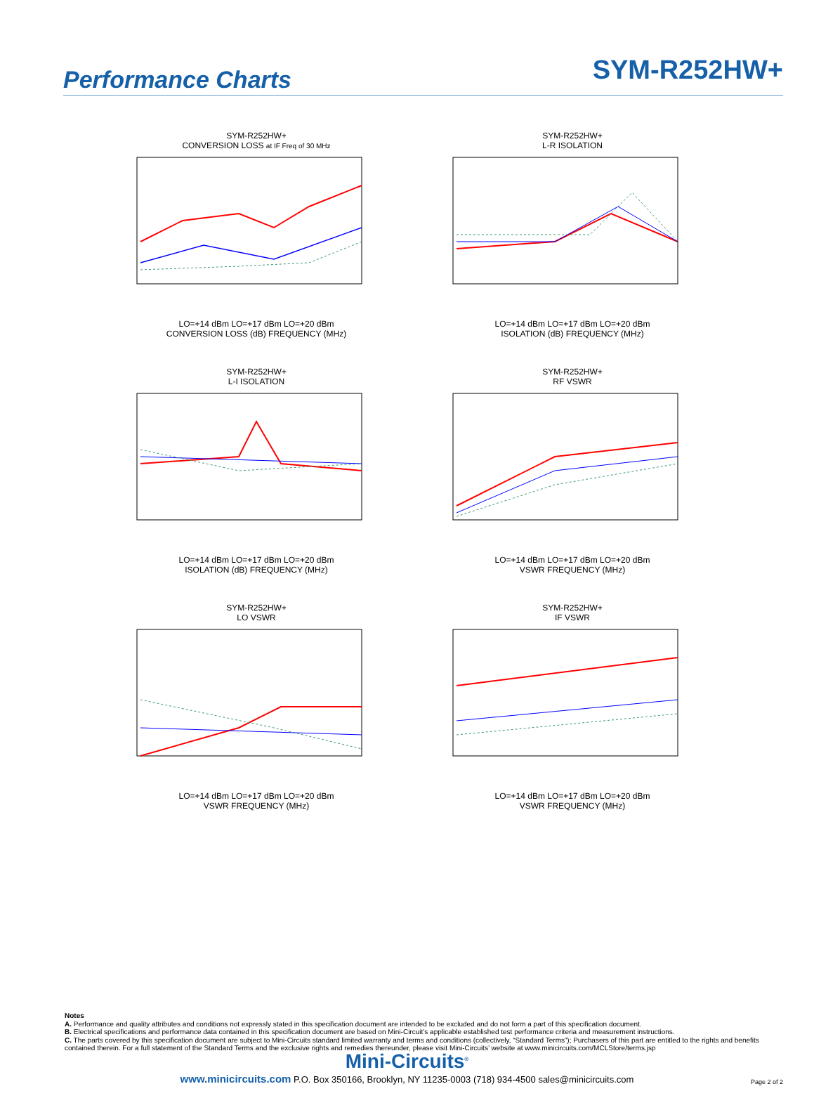Performance Charts
SYM-R252HW+
SYM-R252HW+
CONVERSION LOSS at IF Freq of 30 MHz LO=+14 dBm LO=+17 dBm LO=+20 dBm
CONVERSION LOSS (dB) FREQUENCY (MHz)
SYM-R252HW+
L-R ISOLATION LO=+14 dBm LO=+17 dBm LO=+20 dBm
ISOLATION (dB) FREQUENCY (MHz)
SYM-R252HW+
L-I ISOLATION LO=+14 dBm LO=+17 dBm LO=+20 dBm
ISOLATION (dB) FREQUENCY (MHz)
SYM-R252HW+
RF VSWR LO=+14 dBm LO=+17 dBm LO=+20 dBm
VSWR FREQUENCY (MHz)
SYM-R252HW+
LO VSWR LO=+14 dBm LO=+17 dBm LO=+20 dBm
VSWR FREQUENCY (MHz)
SYM-R252HW+
IF VSWR LO=+14 dBm LO=+17 dBm LO=+20 dBm
VSWR FREQUENCY (MHz)
Notes
A. Performance and quality attributes and conditions not expressly stated in this specification document are intended to be excluded and do not form a part of this specification document.
B. Electrical specifications and performance data contained in this specification document are based on Mini-Circuit’s applicable established test performance criteria and measurement instructions.
C. The parts covered by this specification document are subject to Mini-Circuits standard limited warranty and terms and conditions (collectively, “Standard Terms”); Purchasers of this part are entitled to the rights and benefits contained therein. For a full statement of the Standard Terms and the exclusive rights and remedies thereunder, please visit Mini-Circuits’ website at www.minicircuits.com/MCLStore/terms.jsp
Mini-Circuits<sup>®</sup>
www.minicircuits.com P.O. Box 350166, Brooklyn, NY 11235-0003 (718) 934-4500 sales@minicircuits.com
Page 2 of 2